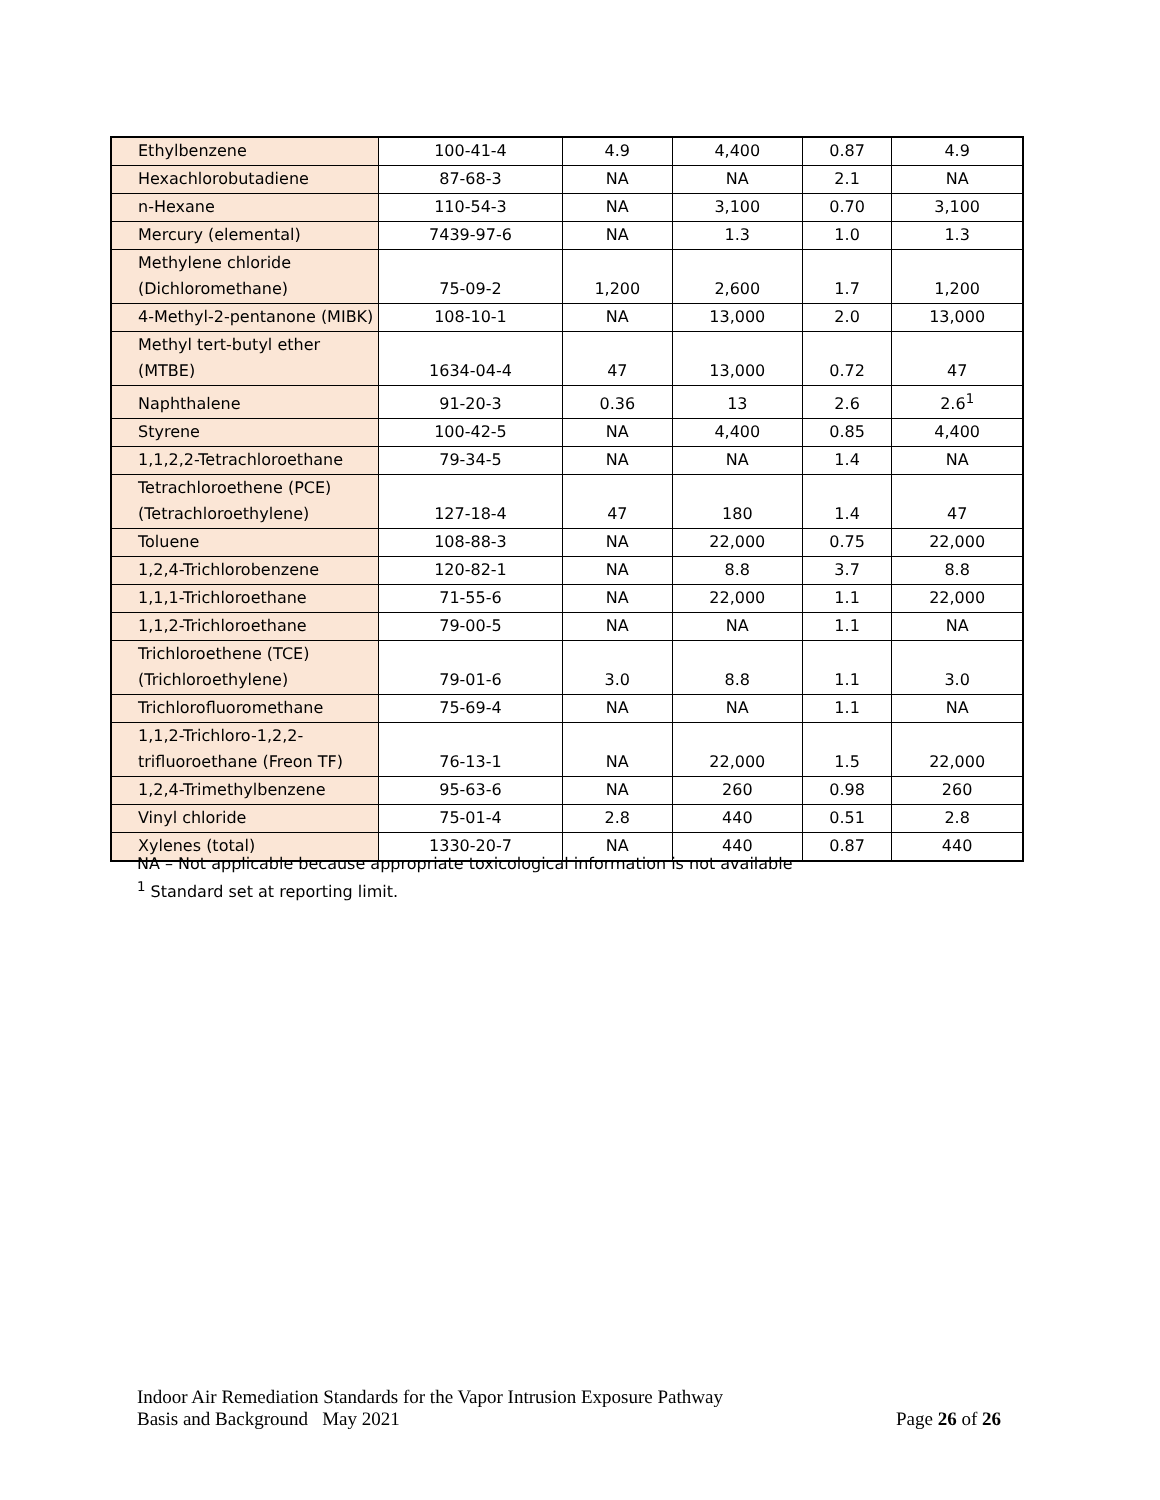| Ethylbenzene | 100-41-4 | 4.9 | 4,400 | 0.87 | 4.9 |
| Hexachlorobutadiene | 87-68-3 | NA | NA | 2.1 | NA |
| n-Hexane | 110-54-3 | NA | 3,100 | 0.70 | 3,100 |
| Mercury (elemental) | 7439-97-6 | NA | 1.3 | 1.0 | 1.3 |
| Methylene chloride (Dichloromethane) | 75-09-2 | 1,200 | 2,600 | 1.7 | 1,200 |
| 4-Methyl-2-pentanone (MIBK) | 108-10-1 | NA | 13,000 | 2.0 | 13,000 |
| Methyl tert-butyl ether (MTBE) | 1634-04-4 | 47 | 13,000 | 0.72 | 47 |
| Naphthalene | 91-20-3 | 0.36 | 13 | 2.6 | 2.6<sup>1</sup> |
| Styrene | 100-42-5 | NA | 4,400 | 0.85 | 4,400 |
| 1,1,2,2-Tetrachloroethane | 79-34-5 | NA | NA | 1.4 | NA |
| Tetrachloroethene (PCE) (Tetrachloroethylene) | 127-18-4 | 47 | 180 | 1.4 | 47 |
| Toluene | 108-88-3 | NA | 22,000 | 0.75 | 22,000 |
| 1,2,4-Trichlorobenzene | 120-82-1 | NA | 8.8 | 3.7 | 8.8 |
| 1,1,1-Trichloroethane | 71-55-6 | NA | 22,000 | 1.1 | 22,000 |
| 1,1,2-Trichloroethane | 79-00-5 | NA | NA | 1.1 | NA |
| Trichloroethene (TCE) (Trichloroethylene) | 79-01-6 | 3.0 | 8.8 | 1.1 | 3.0 |
| Trichlorofluoromethane | 75-69-4 | NA | NA | 1.1 | NA |
| 1,1,2-Trichloro-1,2,2- trifluoroethane (Freon TF) | 76-13-1 | NA | 22,000 | 1.5 | 22,000 |
| 1,2,4-Trimethylbenzene | 95-63-6 | NA | 260 | 0.98 | 260 |
| Vinyl chloride | 75-01-4 | 2.8 | 440 | 0.51 | 2.8 |
| Xylenes (total) | 1330-20-7 | NA | 440 | 0.87 | 440 |
NA – Not applicable because appropriate toxicological information is not available
<sup>1</sup> Standard set at reporting limit.
Indoor Air Remediation Standards for the Vapor Intrusion Exposure Pathway
Basis and Background May 2021 Page 26 of 26